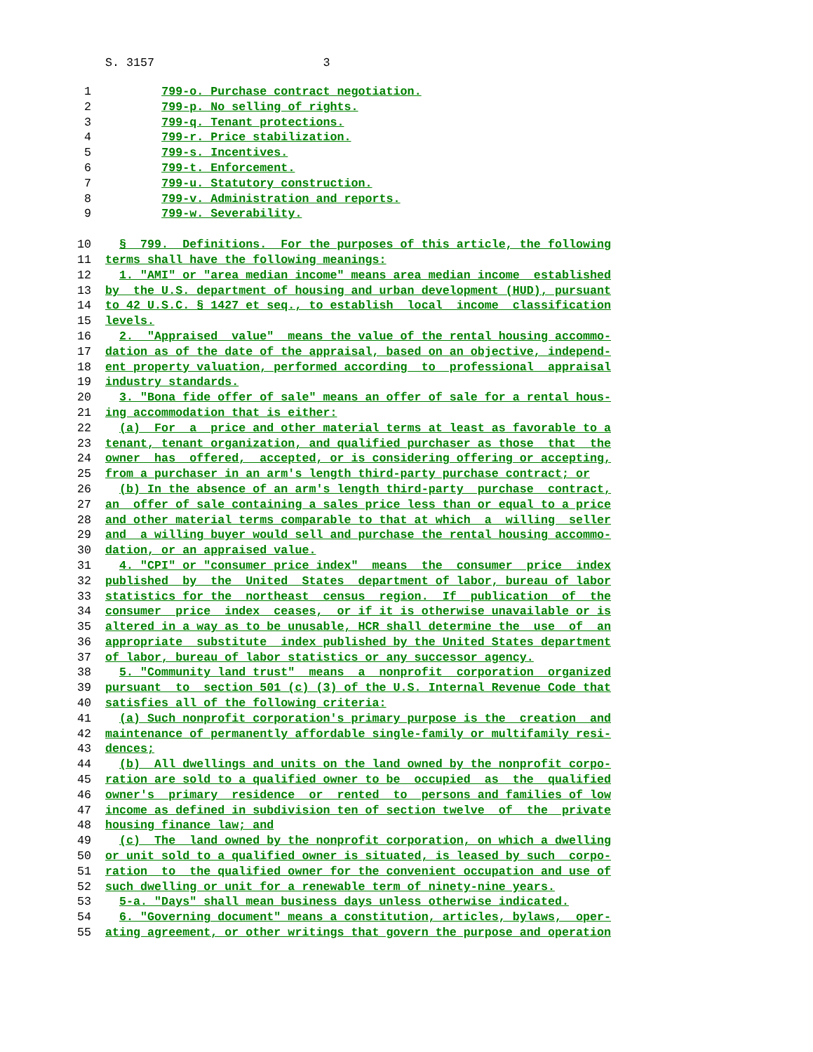S. 3157 3
1 799-o. Purchase contract negotiation.
2 799-p. No selling of rights.
3 799-q. Tenant protections.
4 799-r. Price stabilization.
5 799-s. Incentives.
6 799-t. Enforcement.
7 799-u. Statutory construction.
8 799-v. Administration and reports.
9 799-w. Severability.
10 § 799. Definitions. For the purposes of this article, the following
11 terms shall have the following meanings:
12 1. "AMI" or "area median income" means area median income established
13 by the U.S. department of housing and urban development (HUD), pursuant
14 to 42 U.S.C. § 1427 et seq., to establish local income classification
15 levels.
16 2. "Appraised value" means the value of the rental housing accommo-
17 dation as of the date of the appraisal, based on an objective, independ-
18 ent property valuation, performed according to professional appraisal
19 industry standards.
20 3. "Bona fide offer of sale" means an offer of sale for a rental hous-
21 ing accommodation that is either:
22 (a) For a price and other material terms at least as favorable to a
23 tenant, tenant organization, and qualified purchaser as those that the
24 owner has offered, accepted, or is considering offering or accepting,
25 from a purchaser in an arm's length third-party purchase contract; or
26 (b) In the absence of an arm's length third-party purchase contract,
27 an offer of sale containing a sales price less than or equal to a price
28 and other material terms comparable to that at which a willing seller
29 and a willing buyer would sell and purchase the rental housing accommo-
30 dation, or an appraised value.
31 4. "CPI" or "consumer price index" means the consumer price index
32 published by the United States department of labor, bureau of labor
33 statistics for the northeast census region. If publication of the
34 consumer price index ceases, or if it is otherwise unavailable or is
35 altered in a way as to be unusable, HCR shall determine the use of an
36 appropriate substitute index published by the United States department
37 of labor, bureau of labor statistics or any successor agency.
38 5. "Community land trust" means a nonprofit corporation organized
39 pursuant to section 501 (c) (3) of the U.S. Internal Revenue Code that
40 satisfies all of the following criteria:
41 (a) Such nonprofit corporation's primary purpose is the creation and
42 maintenance of permanently affordable single-family or multifamily resi-
43 dences;
44 (b) All dwellings and units on the land owned by the nonprofit corpo-
45 ration are sold to a qualified owner to be occupied as the qualified
46 owner's primary residence or rented to persons and families of low
47 income as defined in subdivision ten of section twelve of the private
48 housing finance law; and
49 (c) The land owned by the nonprofit corporation, on which a dwelling
50 or unit sold to a qualified owner is situated, is leased by such corpo-
51 ration to the qualified owner for the convenient occupation and use of
52 such dwelling or unit for a renewable term of ninety-nine years.
53 5-a. "Days" shall mean business days unless otherwise indicated.
54 6. "Governing document" means a constitution, articles, bylaws, oper-
55 ating agreement, or other writings that govern the purpose and operation